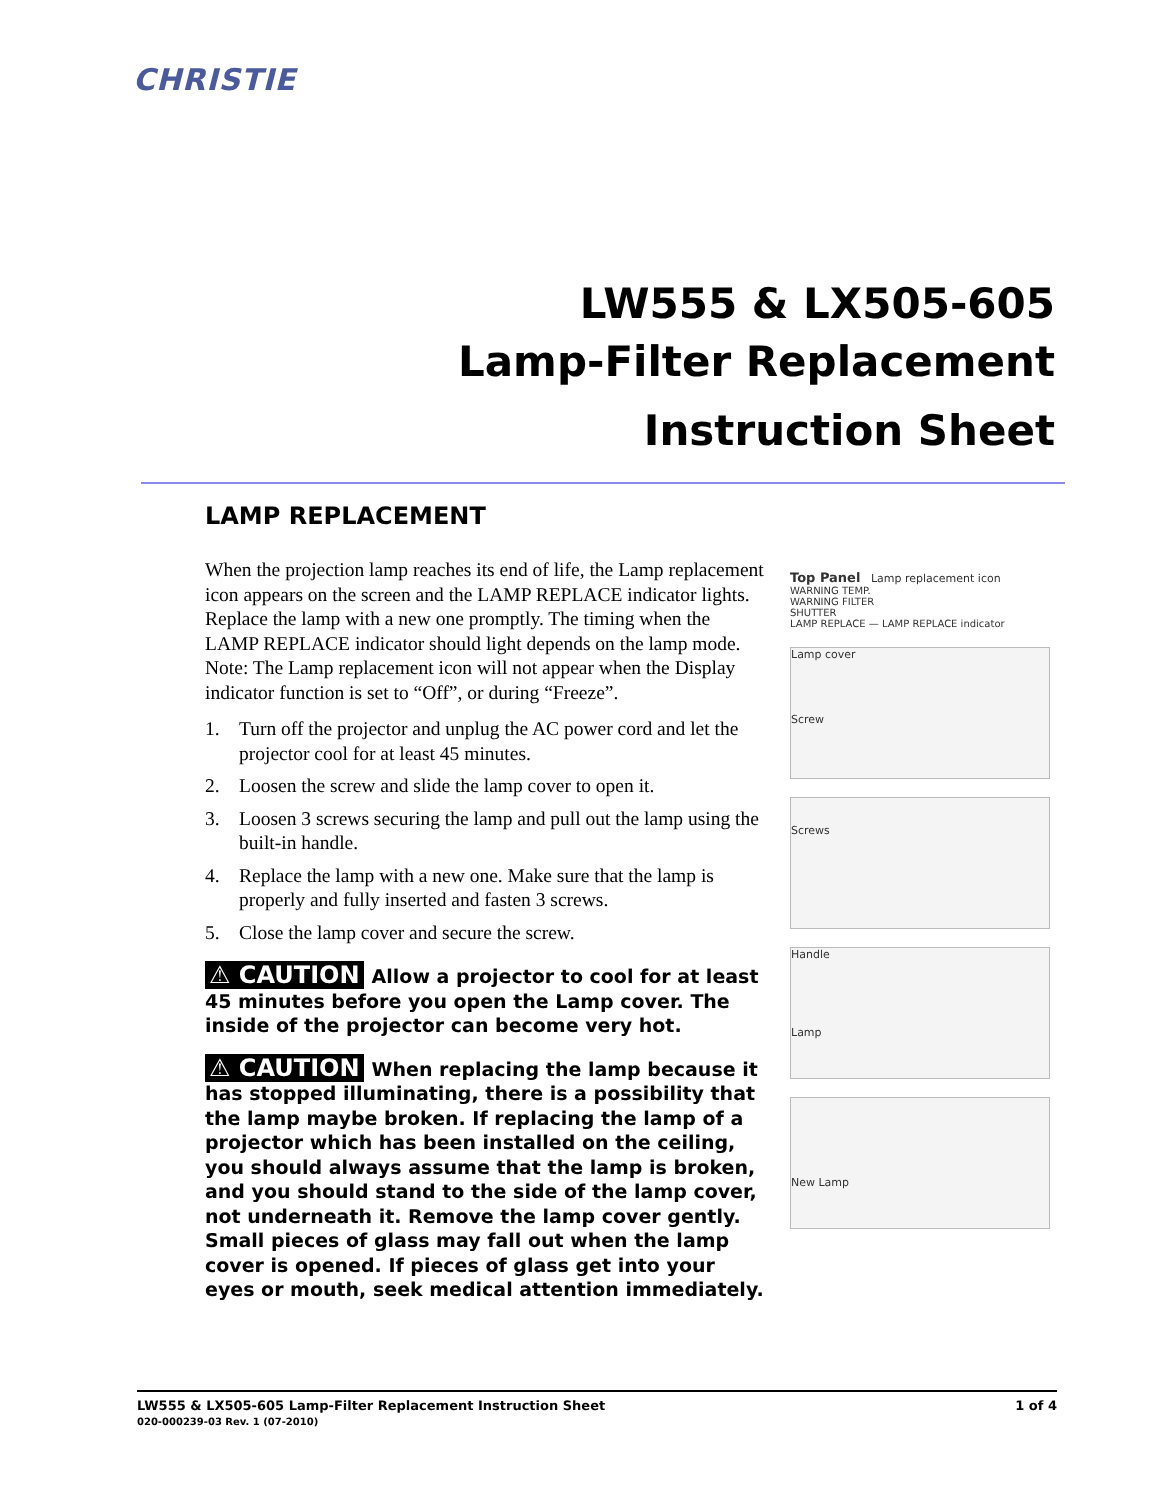CHRISTIE
LW555 & LX505-605
Lamp-Filter Replacement
Instruction Sheet
LAMP REPLACEMENT
When the projection lamp reaches its end of life, the Lamp replacement icon appears on the screen and the LAMP REPLACE indicator lights. Replace the lamp with a new one promptly. The timing when the LAMP REPLACE indicator should light depends on the lamp mode. Note: The Lamp replacement icon will not appear when the Display indicator function is set to “Off”, or during “Freeze”.
1. Turn off the projector and unplug the AC power cord and let the projector cool for at least 45 minutes.
2. Loosen the screw and slide the lamp cover to open it.
3. Loosen 3 screws securing the lamp and pull out the lamp using the built-in handle.
4. Replace the lamp with a new one. Make sure that the lamp is properly and fully inserted and fasten 3 screws.
5. Close the lamp cover and secure the screw.
⚠ CAUTION Allow a projector to cool for at least 45 minutes before you open the Lamp cover. The inside of the projector can become very hot.
⚠ CAUTION When replacing the lamp because it has stopped illuminating, there is a possibility that the lamp maybe broken. If replacing the lamp of a projector which has been installed on the ceiling, you should always assume that the lamp is broken, and you should stand to the side of the lamp cover, not underneath it. Remove the lamp cover gently. Small pieces of glass may fall out when the lamp cover is opened. If pieces of glass get into your eyes or mouth, seek medical attention immediately.
Top Panel Lamp replacement icon
WARNING TEMP.
WARNING FILTER
SHUTTER
LAMP REPLACE — LAMP REPLACE indicator
Lamp cover
Screw
Screws
Handle
Lamp
New Lamp
LW555 & LX505-605 Lamp-Filter Replacement Instruction Sheet
020-000239-03 Rev. 1 (07-2010)
1 of 4